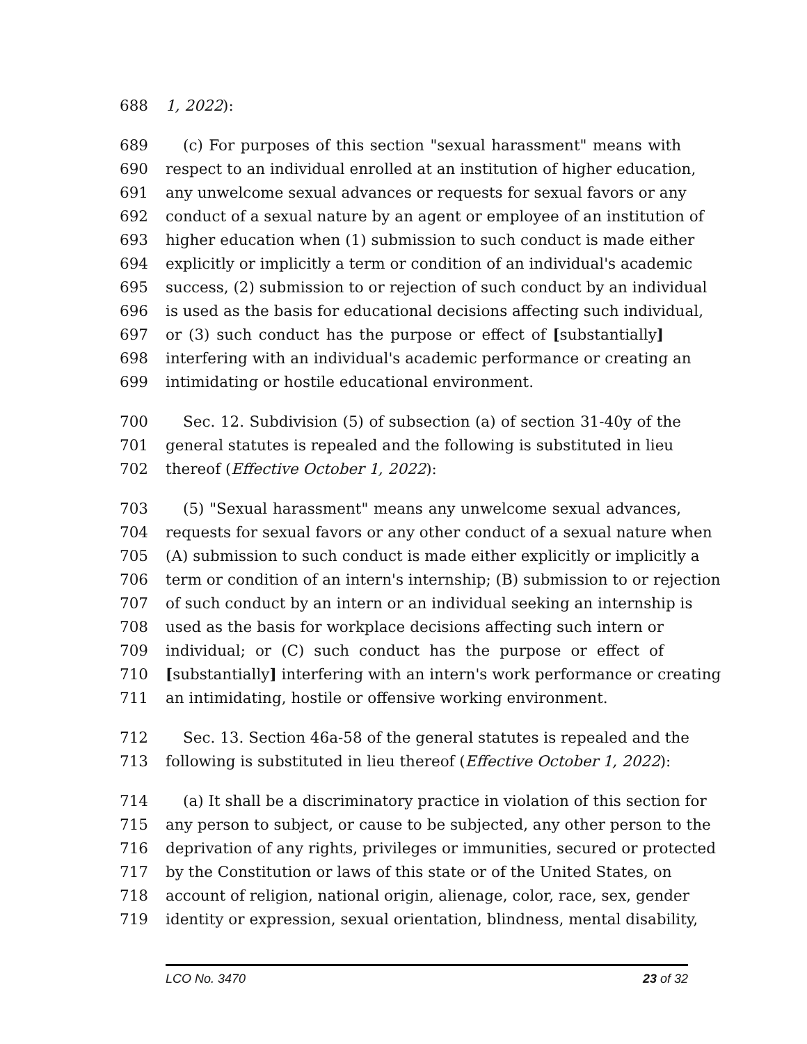688 1, 2022):
689 (c) For purposes of this section "sexual harassment" means with
690 respect to an individual enrolled at an institution of higher education,
691 any unwelcome sexual advances or requests for sexual favors or any
692 conduct of a sexual nature by an agent or employee of an institution of
693 higher education when (1) submission to such conduct is made either
694 explicitly or implicitly a term or condition of an individual's academic
695 success, (2) submission to or rejection of such conduct by an individual
696 is used as the basis for educational decisions affecting such individual,
697 or (3) such conduct has the purpose or effect of [substantially]
698 interfering with an individual's academic performance or creating an
699 intimidating or hostile educational environment.
700 Sec. 12. Subdivision (5) of subsection (a) of section 31-40y of the
701 general statutes is repealed and the following is substituted in lieu
702 thereof (Effective October 1, 2022):
703 (5) "Sexual harassment" means any unwelcome sexual advances,
704 requests for sexual favors or any other conduct of a sexual nature when
705 (A) submission to such conduct is made either explicitly or implicitly a
706 term or condition of an intern's internship; (B) submission to or rejection
707 of such conduct by an intern or an individual seeking an internship is
708 used as the basis for workplace decisions affecting such intern or
709 individual; or (C) such conduct has the purpose or effect of
710 [substantially] interfering with an intern's work performance or creating
711 an intimidating, hostile or offensive working environment.
712 Sec. 13. Section 46a-58 of the general statutes is repealed and the
713 following is substituted in lieu thereof (Effective October 1, 2022):
714 (a) It shall be a discriminatory practice in violation of this section for
715 any person to subject, or cause to be subjected, any other person to the
716 deprivation of any rights, privileges or immunities, secured or protected
717 by the Constitution or laws of this state or of the United States, on
718 account of religion, national origin, alienage, color, race, sex, gender
719 identity or expression, sexual orientation, blindness, mental disability,
LCO No. 3470 23 of 32